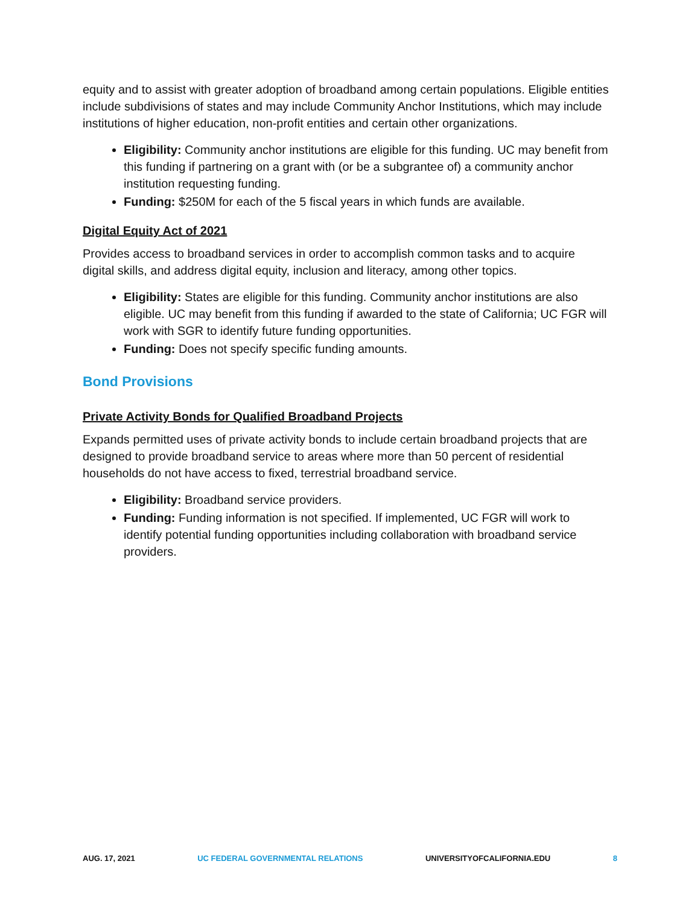equity and to assist with greater adoption of broadband among certain populations. Eligible entities include subdivisions of states and may include Community Anchor Institutions, which may include institutions of higher education, non-profit entities and certain other organizations.
Eligibility: Community anchor institutions are eligible for this funding. UC may benefit from this funding if partnering on a grant with (or be a subgrantee of) a community anchor institution requesting funding.
Funding: $250M for each of the 5 fiscal years in which funds are available.
Digital Equity Act of 2021
Provides access to broadband services in order to accomplish common tasks and to acquire digital skills, and address digital equity, inclusion and literacy, among other topics.
Eligibility: States are eligible for this funding. Community anchor institutions are also eligible. UC may benefit from this funding if awarded to the state of California; UC FGR will work with SGR to identify future funding opportunities.
Funding: Does not specify specific funding amounts.
Bond Provisions
Private Activity Bonds for Qualified Broadband Projects
Expands permitted uses of private activity bonds to include certain broadband projects that are designed to provide broadband service to areas where more than 50 percent of residential households do not have access to fixed, terrestrial broadband service.
Eligibility: Broadband service providers.
Funding: Funding information is not specified. If implemented, UC FGR will work to identify potential funding opportunities including collaboration with broadband service providers.
AUG. 17, 2021 UC FEDERAL GOVERNMENTAL RELATIONS UNIVERSITYOFCALIFORNIA.EDU 8